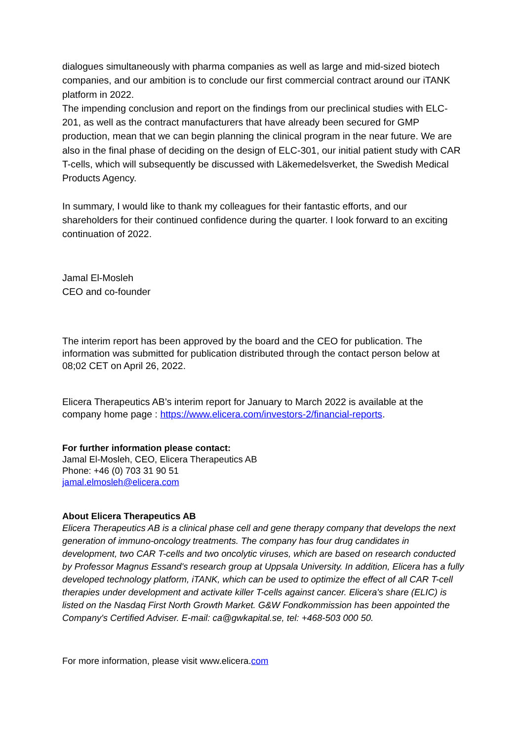dialogues simultaneously with pharma companies as well as large and mid-sized biotech companies, and our ambition is to conclude our first commercial contract around our iTANK platform in 2022.
The impending conclusion and report on the findings from our preclinical studies with ELC-201, as well as the contract manufacturers that have already been secured for GMP production, mean that we can begin planning the clinical program in the near future. We are also in the final phase of deciding on the design of ELC-301, our initial patient study with CAR T-cells, which will subsequently be discussed with Läkemedelsverket, the Swedish Medical Products Agency.
In summary, I would like to thank my colleagues for their fantastic efforts, and our shareholders for their continued confidence during the quarter. I look forward to an exciting continuation of 2022.
Jamal El-Mosleh
CEO and co-founder
The interim report has been approved by the board and the CEO for publication. The information was submitted for publication distributed through the contact person below at 08;02 CET on April 26, 2022.
Elicera Therapeutics AB’s interim report for January to March 2022 is available at the company home page : https://www.elicera.com/investors-2/financial-reports.
For further information please contact:
Jamal El-Mosleh, CEO, Elicera Therapeutics AB
Phone: +46 (0) 703 31 90 51
jamal.elmosleh@elicera.com
About Elicera Therapeutics AB
Elicera Therapeutics AB is a clinical phase cell and gene therapy company that develops the next generation of immuno-oncology treatments. The company has four drug candidates in development, two CAR T-cells and two oncolytic viruses, which are based on research conducted by Professor Magnus Essand's research group at Uppsala University. In addition, Elicera has a fully developed technology platform, iTANK, which can be used to optimize the effect of all CAR T-cell therapies under development and activate killer T-cells against cancer. Elicera's share (ELIC) is listed on the Nasdaq First North Growth Market. G&W Fondkommission has been appointed the Company's Certified Adviser. E-mail: ca@gwkapital.se, tel: +468-503 000 50.
For more information, please visit www.elicera.com